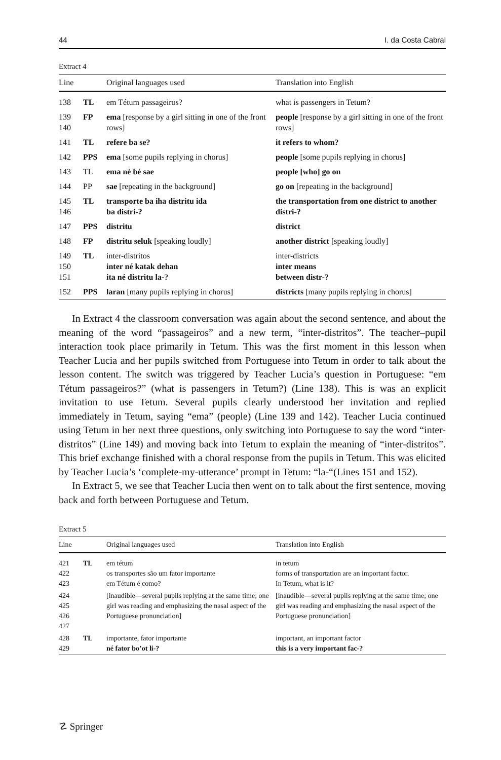44 I. da Costa Cabral
Extract 4
| Line | | Original languages used | Translation into English |
| --- | --- | --- | --- |
| 138 | TL | em Tétum passageiros? | what is passengers in Tetum? |
| 139 140 | FP | ema [response by a girl sitting in one of the front rows] | people [response by a girl sitting in one of the front rows] |
| 141 | TL | refere ba se? | it refers to whom? |
| 142 | PPS | ema [some pupils replying in chorus] | people [some pupils replying in chorus] |
| 143 | TL | ema né bé sae | people [who] go on |
| 144 | PP | sae [repeating in the background] | go on [repeating in the background] |
| 145 146 | TL | transporte ba iha distritu ida ba distri-? | the transportation from one district to another distri-? |
| 147 | PPS | distritu | district |
| 148 | FP | distritu seluk [speaking loudly] | another district [speaking loudly] |
| 149 150 151 | TL | inter-distritos inter né katak dehan ita né distritu la-? | inter-districts inter means between distr-? |
| 152 | PPS | laran [many pupils replying in chorus] | districts [many pupils replying in chorus] |
In Extract 4 the classroom conversation was again about the second sentence, and about the meaning of the word “passageiros” and a new term, “inter-distri­tos”. The teacher–pupil interaction took place primarily in Tetum. This was the first moment in this lesson when Teacher Lucia and her pupils switched from Por­tuguese into Tetum in order to talk about the lesson content. The switch was trig­gered by Teacher Lucia’s question in Portuguese: “em Tétum passageiros?” (what is passengers in Tetum?) (Line 138). This is was an explicit invitation to use Tetum. Several pupils clearly understood her invitation and replied immediately in Tetum, saying “ema” (people) (Line 139 and 142). Teacher Lucia continued using Tetum in her next three questions, only switching into Portuguese to say the word “inter-distritos” (Line 149) and moving back into Tetum to explain the meaning of “inter-distritos”. This brief exchange finished with a choral response from the pupils in Tetum. This was elicited by Teacher Lucia’s ‘complete-my-utterance’ prompt in Tetum: “la-“(Lines 151 and 152).
In Extract 5, we see that Teacher Lucia then went on to talk about the first sen­tence, moving back and forth between Portuguese and Tetum.
Extract 5
| Line | | Original languages used | Translation into English |
| --- | --- | --- | --- |
| 421 422 423 | TL | em tétum os transportes são um fator importante em Tétum é como? | in tetum forms of transportation are an important factor. In Tetum, what is it? |
| 424 425 426 427 | | [inaudible—several pupils replying at the same time; one girl was reading and emphasizing the nasal aspect of the Portuguese pronunciation] | [inaudible—several pupils replying at the same time; one girl was reading and emphasizing the nasal aspect of the Portuguese pronunciation] |
| 428 429 | TL | importante, fator importante né fator bo’ot li-? | important, an important factor this is a very important fac-? |
☡ Springer